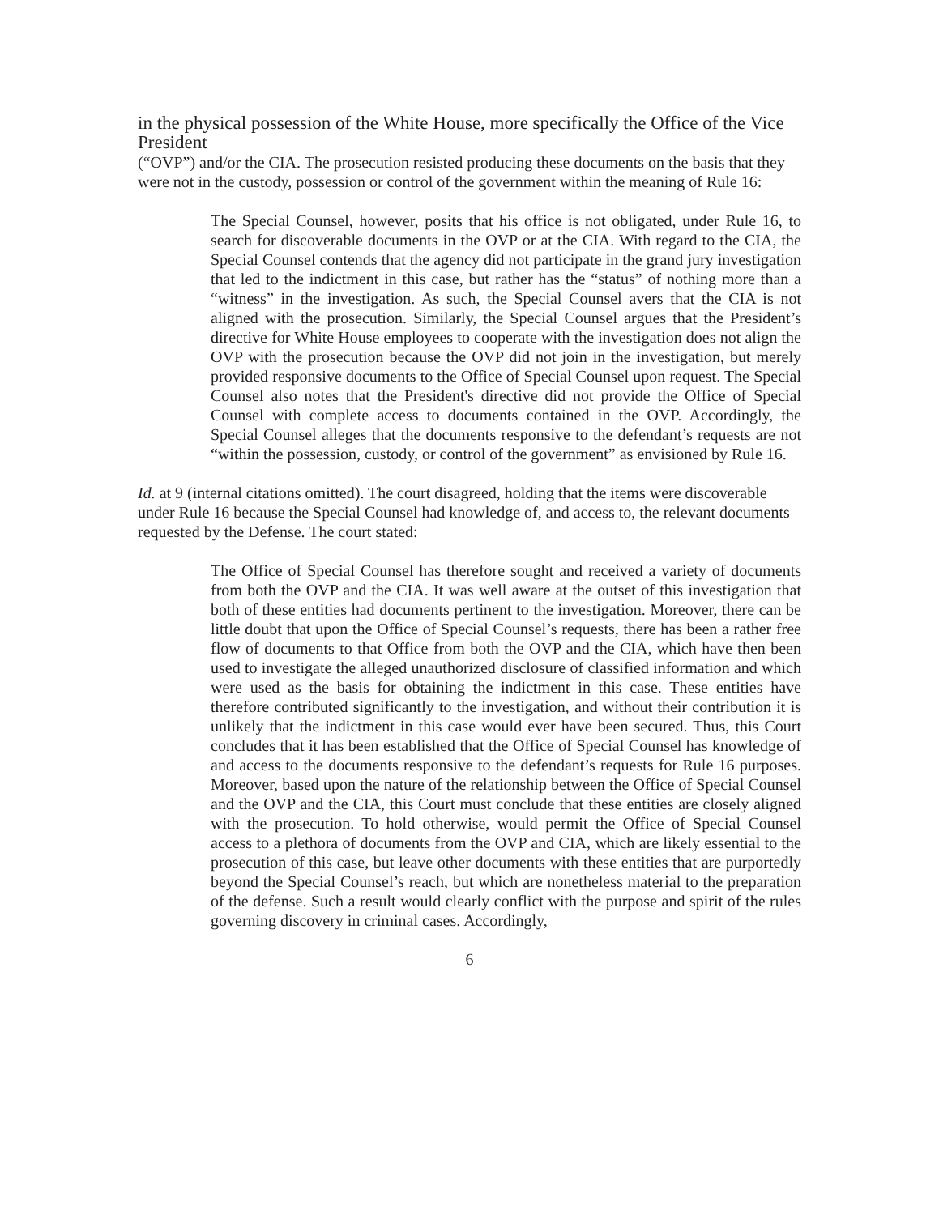in the physical possession of the White House, more specifically the Office of the Vice President
(“OVP”) and/or the CIA. The prosecution resisted producing these documents on the basis that they were not in the custody, possession or control of the government within the meaning of Rule 16:
The Special Counsel, however, posits that his office is not obligated, under Rule 16, to search for discoverable documents in the OVP or at the CIA. With regard to the CIA, the Special Counsel contends that the agency did not participate in the grand jury investigation that led to the indictment in this case, but rather has the “status” of nothing more than a “witness” in the investigation. As such, the Special Counsel avers that the CIA is not aligned with the prosecution. Similarly, the Special Counsel argues that the President’s directive for White House employees to cooperate with the investigation does not align the OVP with the prosecution because the OVP did not join in the investigation, but merely provided responsive documents to the Office of Special Counsel upon request. The Special Counsel also notes that the President's directive did not provide the Office of Special Counsel with complete access to documents contained in the OVP. Accordingly, the Special Counsel alleges that the documents responsive to the defendant’s requests are not “within the possession, custody, or control of the government” as envisioned by Rule 16.
Id. at 9 (internal citations omitted). The court disagreed, holding that the items were discoverable under Rule 16 because the Special Counsel had knowledge of, and access to, the relevant documents requested by the Defense. The court stated:
The Office of Special Counsel has therefore sought and received a variety of documents from both the OVP and the CIA. It was well aware at the outset of this investigation that both of these entities had documents pertinent to the investigation. Moreover, there can be little doubt that upon the Office of Special Counsel’s requests, there has been a rather free flow of documents to that Office from both the OVP and the CIA, which have then been used to investigate the alleged unauthorized disclosure of classified information and which were used as the basis for obtaining the indictment in this case. These entities have therefore contributed significantly to the investigation, and without their contribution it is unlikely that the indictment in this case would ever have been secured. Thus, this Court concludes that it has been established that the Office of Special Counsel has knowledge of and access to the documents responsive to the defendant’s requests for Rule 16 purposes. Moreover, based upon the nature of the relationship between the Office of Special Counsel and the OVP and the CIA, this Court must conclude that these entities are closely aligned with the prosecution. To hold otherwise, would permit the Office of Special Counsel access to a plethora of documents from the OVP and CIA, which are likely essential to the prosecution of this case, but leave other documents with these entities that are purportedly beyond the Special Counsel’s reach, but which are nonetheless material to the preparation of the defense. Such a result would clearly conflict with the purpose and spirit of the rules governing discovery in criminal cases. Accordingly,
6